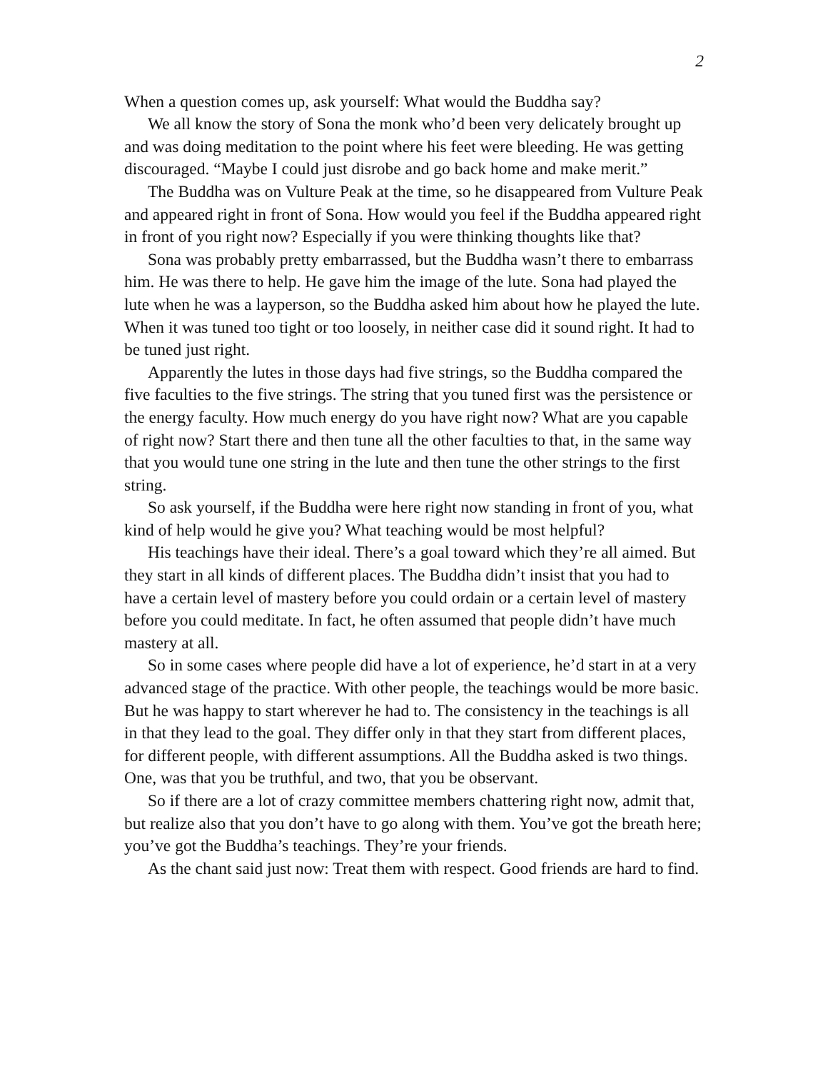2
When a question comes up, ask yourself: What would the Buddha say?
We all know the story of Sona the monk who’d been very delicately brought up and was doing meditation to the point where his feet were bleeding. He was getting discouraged. “Maybe I could just disrobe and go back home and make merit.”
The Buddha was on Vulture Peak at the time, so he disappeared from Vulture Peak and appeared right in front of Sona. How would you feel if the Buddha appeared right in front of you right now? Especially if you were thinking thoughts like that?
Sona was probably pretty embarrassed, but the Buddha wasn’t there to embarrass him. He was there to help. He gave him the image of the lute. Sona had played the lute when he was a layperson, so the Buddha asked him about how he played the lute. When it was tuned too tight or too loosely, in neither case did it sound right. It had to be tuned just right.
Apparently the lutes in those days had five strings, so the Buddha compared the five faculties to the five strings. The string that you tuned first was the persistence or the energy faculty. How much energy do you have right now? What are you capable of right now? Start there and then tune all the other faculties to that, in the same way that you would tune one string in the lute and then tune the other strings to the first string.
So ask yourself, if the Buddha were here right now standing in front of you, what kind of help would he give you? What teaching would be most helpful?
His teachings have their ideal. There’s a goal toward which they’re all aimed. But they start in all kinds of different places. The Buddha didn’t insist that you had to have a certain level of mastery before you could ordain or a certain level of mastery before you could meditate. In fact, he often assumed that people didn’t have much mastery at all.
So in some cases where people did have a lot of experience, he’d start in at a very advanced stage of the practice. With other people, the teachings would be more basic. But he was happy to start wherever he had to. The consistency in the teachings is all in that they lead to the goal. They differ only in that they start from different places, for different people, with different assumptions. All the Buddha asked is two things. One, was that you be truthful, and two, that you be observant.
So if there are a lot of crazy committee members chattering right now, admit that, but realize also that you don’t have to go along with them. You’ve got the breath here; you’ve got the Buddha’s teachings. They’re your friends.
As the chant said just now: Treat them with respect. Good friends are hard to find.